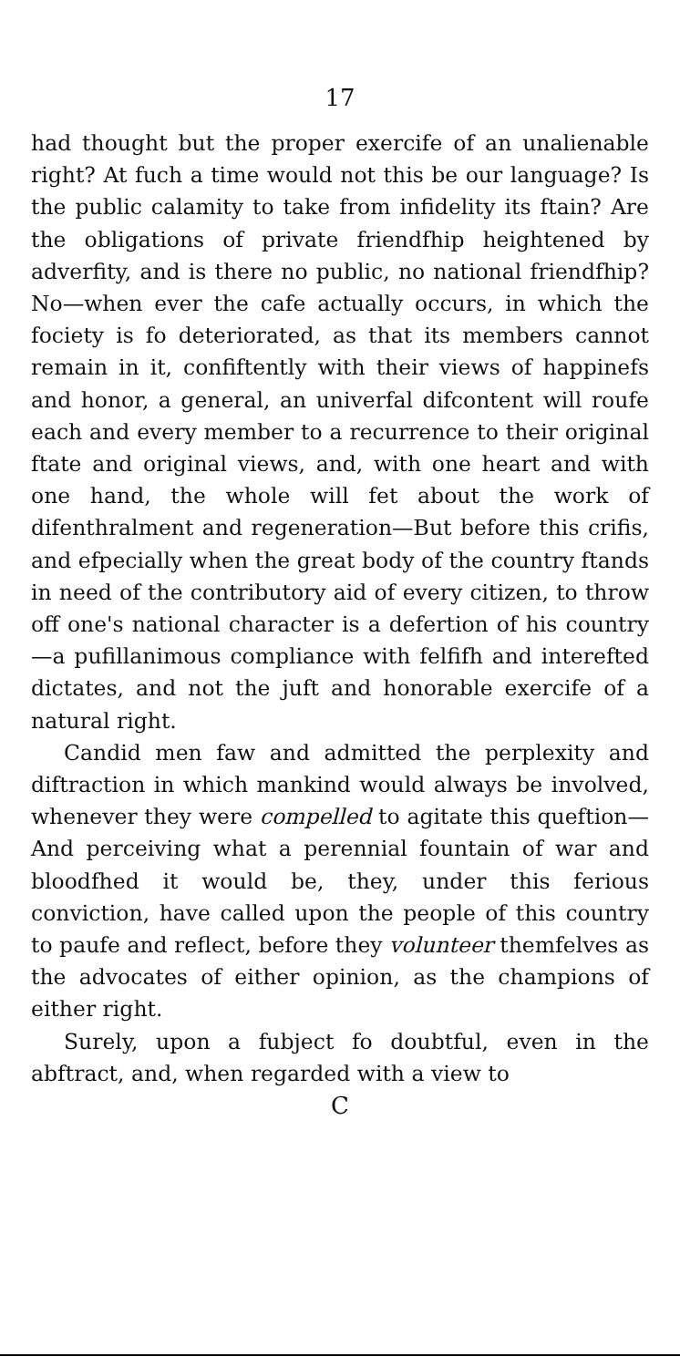17
had thought but the proper exercife of an unalienable right? At fuch a time would not this be our language? Is the public calamity to take from infidelity its ftain? Are the obligations of private friendfhip heightened by adverfity, and is there no public, no national friendfhip? No—when ever the cafe actually occurs, in which the fociety is fo deteriorated, as that its members cannot remain in it, confiftently with their views of happinefs and honor, a general, an univerfal difcontent will roufe each and every member to a recurrence to their original ftate and original views, and, with one heart and with one hand, the whole will fet about the work of difenthralment and regeneration—But before this crifis, and efpecially when the great body of the country ftands in need of the contributory aid of every citizen, to throw off one's national character is a defertion of his country—a pufillanimous compliance with felfifh and interefted dictates, and not the juft and honorable exercife of a natural right.
Candid men faw and admitted the perplexity and diftraction in which mankind would always be involved, whenever they were compelled to agitate this queftion—And perceiving what a perennial fountain of war and bloodfhed it would be, they, under this ferious conviction, have called upon the people of this country to paufe and reflect, before they volunteer themfelves as the advocates of either opinion, as the champions of either right.
Surely, upon a fubject fo doubtful, even in the abftract, and, when regarded with a view to
C